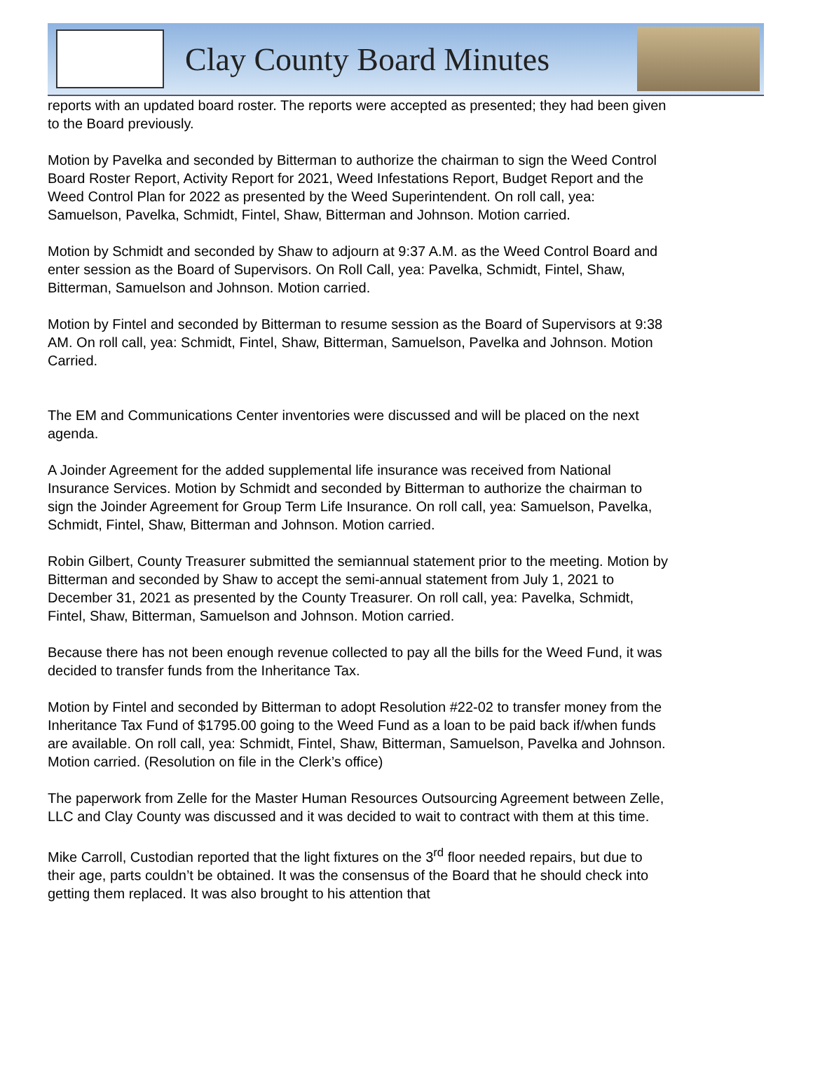Clay County Board Minutes
reports with an updated board roster. The reports were accepted as presented; they had been given to the Board previously.
Motion by Pavelka and seconded by Bitterman to authorize the chairman to sign the Weed Control Board Roster Report, Activity Report for 2021, Weed Infestations Report, Budget Report and the Weed Control Plan for 2022 as presented by the Weed Superintendent. On roll call, yea: Samuelson, Pavelka, Schmidt, Fintel, Shaw, Bitterman and Johnson. Motion carried.
Motion by Schmidt and seconded by Shaw to adjourn at 9:37 A.M. as the Weed Control Board and enter session as the Board of Supervisors. On Roll Call, yea: Pavelka, Schmidt, Fintel, Shaw, Bitterman, Samuelson and Johnson. Motion carried.
Motion by Fintel and seconded by Bitterman to resume session as the Board of Supervisors at 9:38 AM. On roll call, yea: Schmidt, Fintel, Shaw, Bitterman, Samuelson, Pavelka and Johnson. Motion Carried.
The EM and Communications Center inventories were discussed and will be placed on the next agenda.
A Joinder Agreement for the added supplemental life insurance was received from National Insurance Services. Motion by Schmidt and seconded by Bitterman to authorize the chairman to sign the Joinder Agreement for Group Term Life Insurance. On roll call, yea: Samuelson, Pavelka, Schmidt, Fintel, Shaw, Bitterman and Johnson. Motion carried.
Robin Gilbert, County Treasurer submitted the semiannual statement prior to the meeting. Motion by Bitterman and seconded by Shaw to accept the semi-annual statement from July 1, 2021 to December 31, 2021 as presented by the County Treasurer. On roll call, yea: Pavelka, Schmidt, Fintel, Shaw, Bitterman, Samuelson and Johnson. Motion carried.
Because there has not been enough revenue collected to pay all the bills for the Weed Fund, it was decided to transfer funds from the Inheritance Tax.
Motion by Fintel and seconded by Bitterman to adopt Resolution #22-02 to transfer money from the Inheritance Tax Fund of $1795.00 going to the Weed Fund as a loan to be paid back if/when funds are available. On roll call, yea: Schmidt, Fintel, Shaw, Bitterman, Samuelson, Pavelka and Johnson. Motion carried. (Resolution on file in the Clerk’s office)
The paperwork from Zelle for the Master Human Resources Outsourcing Agreement between Zelle, LLC and Clay County was discussed and it was decided to wait to contract with them at this time.
Mike Carroll, Custodian reported that the light fixtures on the 3<sup>rd</sup> floor needed repairs, but due to their age, parts couldn’t be obtained. It was the consensus of the Board that he should check into getting them replaced. It was also brought to his attention that